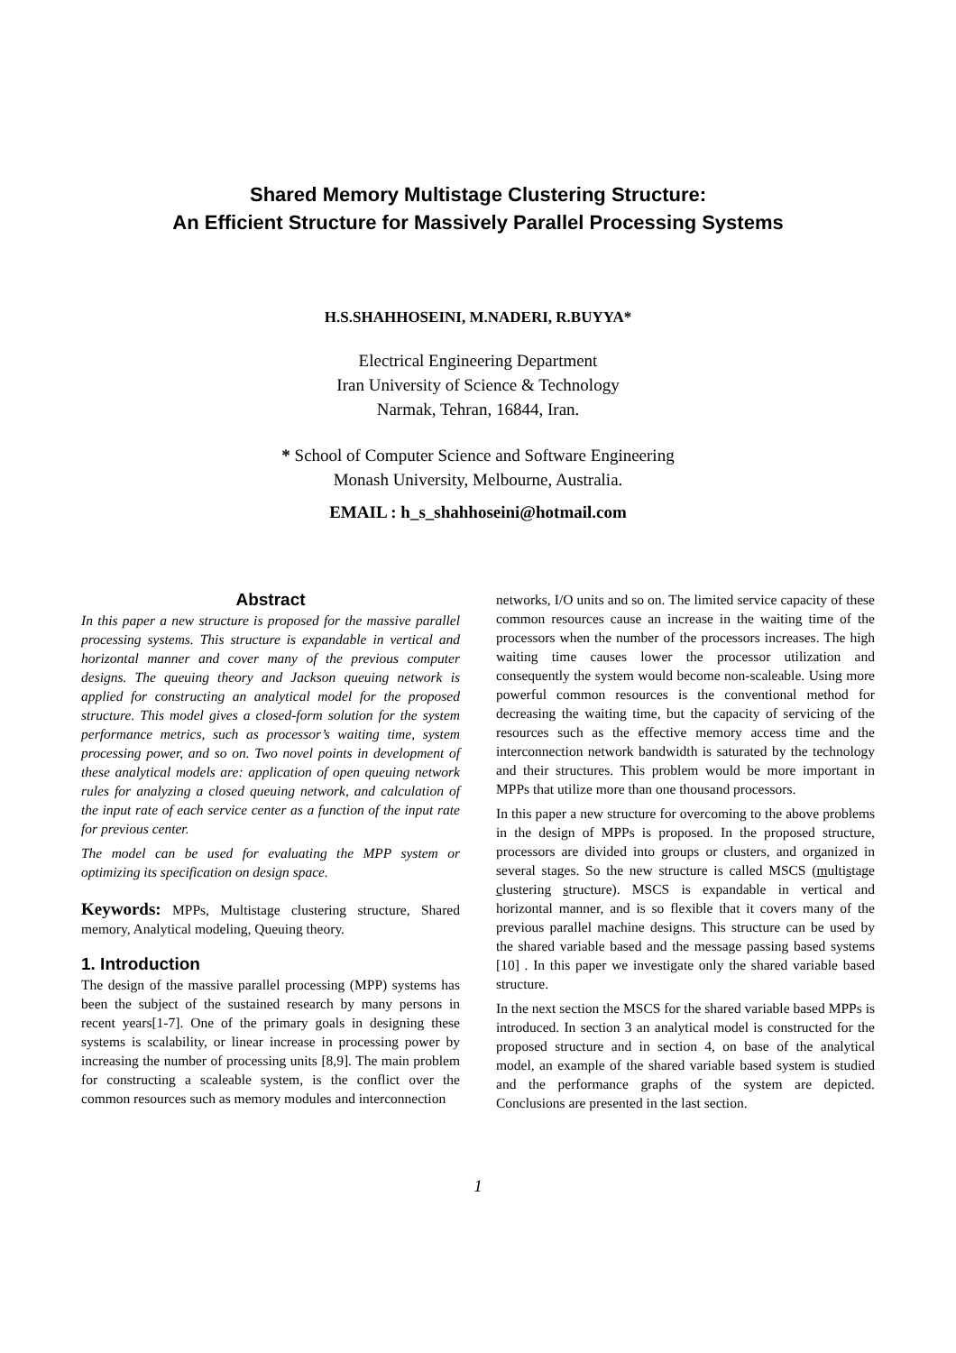Shared Memory Multistage Clustering Structure:
An Efficient Structure for Massively Parallel Processing Systems
H.S.SHAHHOSEINI, M.NADERI, R.BUYYA*
Electrical Engineering Department
Iran University of Science & Technology
Narmak, Tehran, 16844, Iran.
* School of Computer Science and Software Engineering
Monash University, Melbourne, Australia.
EMAIL : h_s_shahhoseini@hotmail.com
Abstract
In this paper a new structure is proposed for the massive parallel processing systems. This structure is expandable in vertical and horizontal manner and cover many of the previous computer designs. The queuing theory and Jackson queuing network is applied for constructing an analytical model for the proposed structure. This model gives a closed-form solution for the system performance metrics, such as processor’s waiting time, system processing power, and so on. Two novel points in development of these analytical models are: application of open queuing network rules for analyzing a closed queuing network, and calculation of the input rate of each service center as a function of the input rate for previous center.
The model can be used for evaluating the MPP system or optimizing its specification on design space.
Keywords: MPPs, Multistage clustering structure, Shared memory, Analytical modeling, Queuing theory.
1. Introduction
The design of the massive parallel processing (MPP) systems has been the subject of the sustained research by many persons in recent years[1-7]. One of the primary goals in designing these systems is scalability, or linear increase in processing power by increasing the number of processing units [8,9]. The main problem for constructing a scaleable system, is the conflict over the common resources such as memory modules and interconnection
networks, I/O units and so on. The limited service capacity of these common resources cause an increase in the waiting time of the processors when the number of the processors increases. The high waiting time causes lower the processor utilization and consequently the system would become non-scaleable. Using more powerful common resources is the conventional method for decreasing the waiting time, but the capacity of servicing of the resources such as the effective memory access time and the interconnection network bandwidth is saturated by the technology and their structures. This problem would be more important in MPPs that utilize more than one thousand processors.
In this paper a new structure for overcoming to the above problems in the design of MPPs is proposed. In the proposed structure, processors are divided into groups or clusters, and organized in several stages. So the new structure is called MSCS (multistage clustering structure). MSCS is expandable in vertical and horizontal manner, and is so flexible that it covers many of the previous parallel machine designs. This structure can be used by the shared variable based and the message passing based systems [10] . In this paper we investigate only the shared variable based structure.
In the next section the MSCS for the shared variable based MPPs is introduced. In section 3 an analytical model is constructed for the proposed structure and in section 4, on base of the analytical model, an example of the shared variable based system is studied and the performance graphs of the system are depicted. Conclusions are presented in the last section.
1